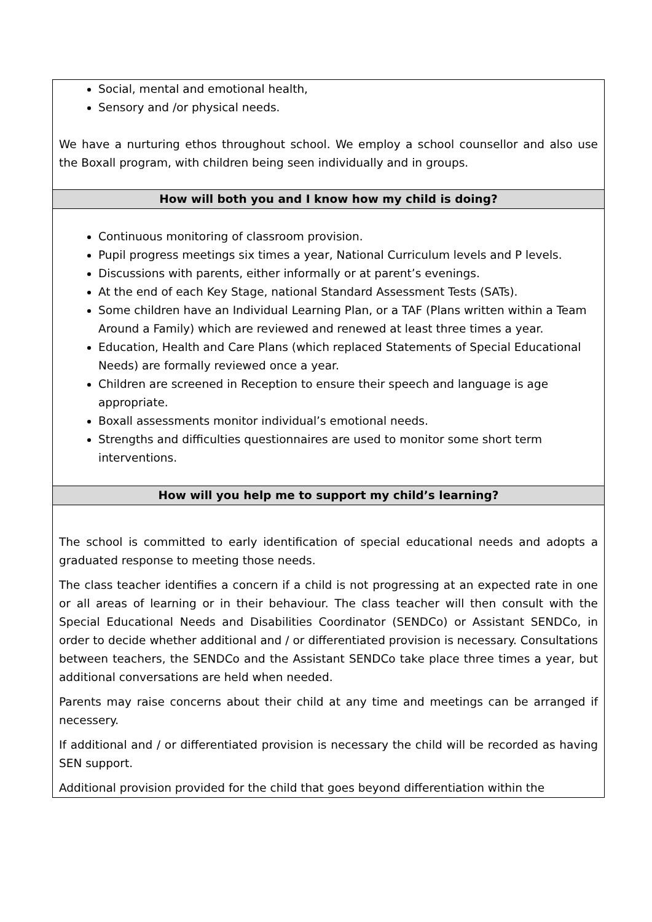| Social, mental and emotional health, Sensory and /or physical needs. We have a nurturing ethos throughout school. We employ a school counsellor and also use the Boxall program, with children being seen individually and in groups. |
| How will both you and I know how my child is doing? |
| Continuous monitoring of classroom provision. Pupil progress meetings six times a year, National Curriculum levels and P levels. Discussions with parents, either informally or at parent’s evenings. At the end of each Key Stage, national Standard Assessment Tests (SATs). Some children have an Individual Learning Plan, or a TAF (Plans written within a Team Around a Family) which are reviewed and renewed at least three times a year. Education, Health and Care Plans (which replaced Statements of Special Educational Needs) are formally reviewed once a year. Children are screened in Reception to ensure their speech and language is age appropriate. Boxall assessments monitor individual’s emotional needs. Strengths and difficulties questionnaires are used to monitor some short term interventions. |
| How will you help me to support my child’s learning? |
| The school is committed to early identification of special educational needs and adopts a graduated response to meeting those needs. The class teacher identifies a concern if a child is not progressing at an expected rate in one or all areas of learning or in their behaviour. The class teacher will then consult with the Special Educational Needs and Disabilities Coordinator (SENDCo) or Assistant SENDCo, in order to decide whether additional and / or differentiated provision is necessary. Consultations between teachers, the SENDCo and the Assistant SENDCo take place three times a year, but additional conversations are held when needed. Parents may raise concerns about their child at any time and meetings can be arranged if necessery. If additional and / or differentiated provision is necessary the child will be recorded as having SEN support. Additional provision provided for the child that goes beyond differentiation within the |